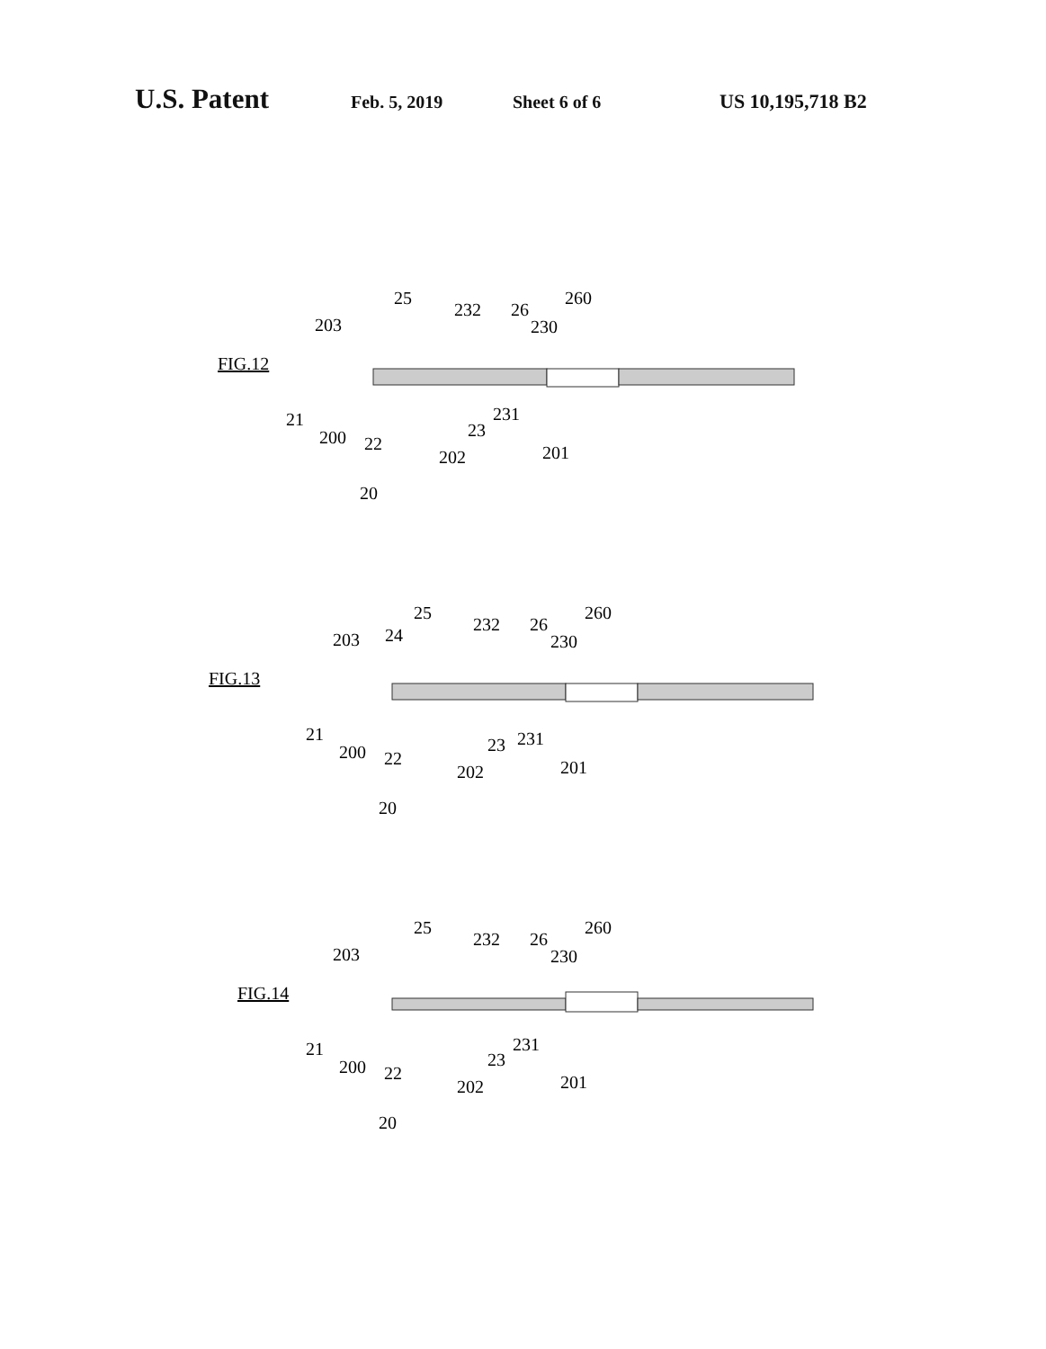U.S. Patent Feb. 5, 2019 Sheet 6 of 6 US 10,195,718 B2
FIG.12
25
232
26
260
203
230
21
200
22
23
231
202
201
20
FIG.13
25
24
232
26
260
203
230
21
200
22
23
231
202
201
20
FIG.14
25
232
26
260
203
230
21
200
22
23
231
202
201
20